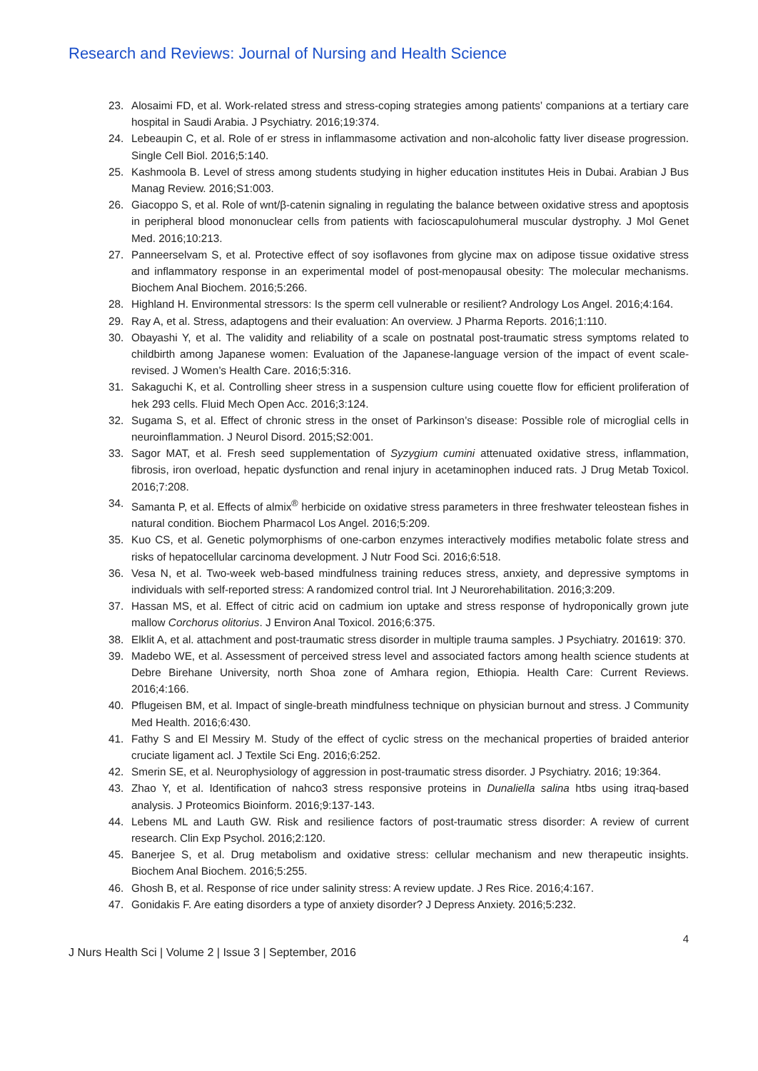Research and Reviews: Journal of Nursing and Health Science
23. Alosaimi FD, et al. Work-related stress and stress-coping strategies among patients’ companions at a tertiary care hospital in Saudi Arabia. J Psychiatry. 2016;19:374.
24. Lebeaupin C, et al. Role of er stress in inflammasome activation and non-alcoholic fatty liver disease progression. Single Cell Biol. 2016;5:140.
25. Kashmoola B. Level of stress among students studying in higher education institutes Heis in Dubai. Arabian J Bus Manag Review. 2016;S1:003.
26. Giacoppo S, et al. Role of wnt/β-catenin signaling in regulating the balance between oxidative stress and apoptosis in peripheral blood mononuclear cells from patients with facioscapulohumeral muscular dystrophy. J Mol Genet Med. 2016;10:213.
27. Panneerselvam S, et al. Protective effect of soy isoflavones from glycine max on adipose tissue oxidative stress and inflammatory response in an experimental model of post-menopausal obesity: The molecular mechanisms. Biochem Anal Biochem. 2016;5:266.
28. Highland H. Environmental stressors: Is the sperm cell vulnerable or resilient? Andrology Los Angel. 2016;4:164.
29. Ray A, et al. Stress, adaptogens and their evaluation: An overview. J Pharma Reports. 2016;1:110.
30. Obayashi Y, et al. The validity and reliability of a scale on postnatal post-traumatic stress symptoms related to childbirth among Japanese women: Evaluation of the Japanese-language version of the impact of event scale-revised. J Women’s Health Care. 2016;5:316.
31. Sakaguchi K, et al. Controlling sheer stress in a suspension culture using couette flow for efficient proliferation of hek 293 cells. Fluid Mech Open Acc. 2016;3:124.
32. Sugama S, et al. Effect of chronic stress in the onset of Parkinson’s disease: Possible role of microglial cells in neuroinflammation. J Neurol Disord. 2015;S2:001.
33. Sagor MAT, et al. Fresh seed supplementation of Syzygium cumini attenuated oxidative stress, inflammation, fibrosis, iron overload, hepatic dysfunction and renal injury in acetaminophen induced rats. J Drug Metab Toxicol. 2016;7:208.
34. Samanta P, et al. Effects of almix<sup>®</sup> herbicide on oxidative stress parameters in three freshwater teleostean fishes in natural condition. Biochem Pharmacol Los Angel. 2016;5:209.
35. Kuo CS, et al. Genetic polymorphisms of one-carbon enzymes interactively modifies metabolic folate stress and risks of hepatocellular carcinoma development. J Nutr Food Sci. 2016;6:518.
36. Vesa N, et al. Two-week web-based mindfulness training reduces stress, anxiety, and depressive symptoms in individuals with self-reported stress: A randomized control trial. Int J Neurorehabilitation. 2016;3:209.
37. Hassan MS, et al. Effect of citric acid on cadmium ion uptake and stress response of hydroponically grown jute mallow Corchorus olitorius. J Environ Anal Toxicol. 2016;6:375.
38. Elklit A, et al. attachment and post-traumatic stress disorder in multiple trauma samples. J Psychiatry. 201619: 370.
39. Madebo WE, et al. Assessment of perceived stress level and associated factors among health science students at Debre Birehane University, north Shoa zone of Amhara region, Ethiopia. Health Care: Current Reviews. 2016;4:166.
40. Pflugeisen BM, et al. Impact of single-breath mindfulness technique on physician burnout and stress. J Community Med Health. 2016;6:430.
41. Fathy S and El Messiry M. Study of the effect of cyclic stress on the mechanical properties of braided anterior cruciate ligament acl. J Textile Sci Eng. 2016;6:252.
42. Smerin SE, et al. Neurophysiology of aggression in post-traumatic stress disorder. J Psychiatry. 2016; 19:364.
43. Zhao Y, et al. Identification of nahco3 stress responsive proteins in Dunaliella salina htbs using itraq-based analysis. J Proteomics Bioinform. 2016;9:137-143.
44. Lebens ML and Lauth GW. Risk and resilience factors of post-traumatic stress disorder: A review of current research. Clin Exp Psychol. 2016;2:120.
45. Banerjee S, et al. Drug metabolism and oxidative stress: cellular mechanism and new therapeutic insights. Biochem Anal Biochem. 2016;5:255.
46. Ghosh B, et al. Response of rice under salinity stress: A review update. J Res Rice. 2016;4:167.
47. Gonidakis F. Are eating disorders a type of anxiety disorder? J Depress Anxiety. 2016;5:232.
4
J Nurs Health Sci | Volume 2 | Issue 3 | September, 2016